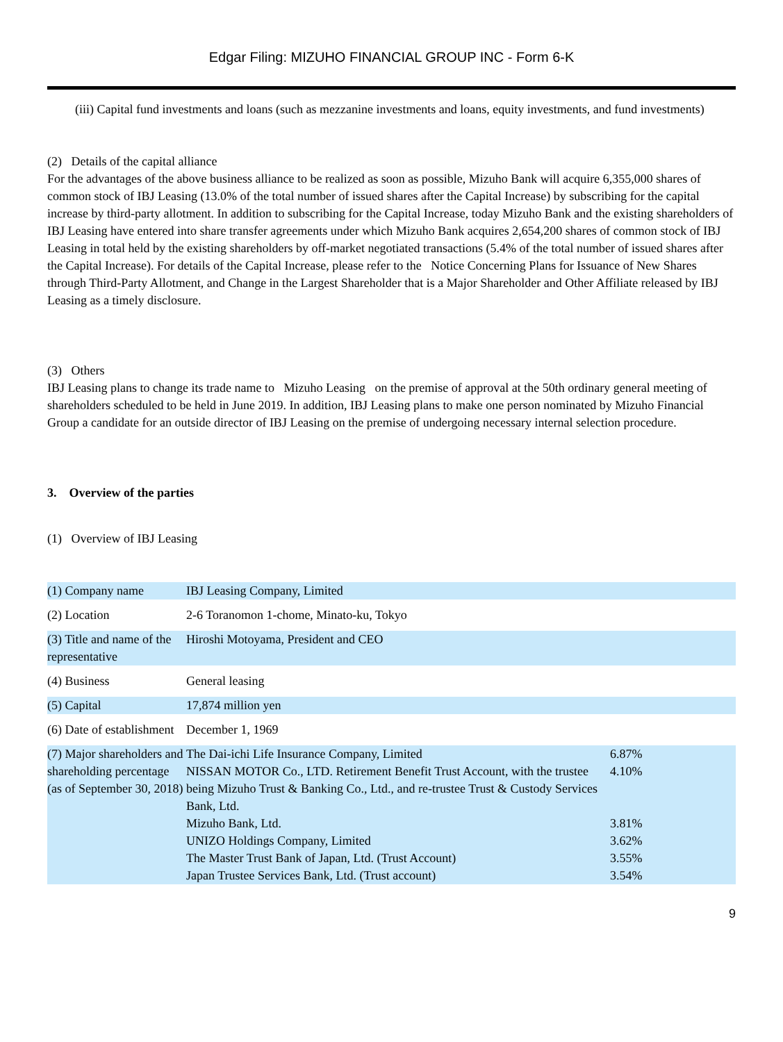Edgar Filing: MIZUHO FINANCIAL GROUP INC - Form 6-K
(iii) Capital fund investments and loans (such as mezzanine investments and loans, equity investments, and fund investments)
(2) Details of the capital alliance
For the advantages of the above business alliance to be realized as soon as possible, Mizuho Bank will acquire 6,355,000 shares of common stock of IBJ Leasing (13.0% of the total number of issued shares after the Capital Increase) by subscribing for the capital increase by third-party allotment. In addition to subscribing for the Capital Increase, today Mizuho Bank and the existing shareholders of IBJ Leasing have entered into share transfer agreements under which Mizuho Bank acquires 2,654,200 shares of common stock of IBJ Leasing in total held by the existing shareholders by off-market negotiated transactions (5.4% of the total number of issued shares after the Capital Increase). For details of the Capital Increase, please refer to the Notice Concerning Plans for Issuance of New Shares through Third-Party Allotment, and Change in the Largest Shareholder that is a Major Shareholder and Other Affiliate released by IBJ Leasing as a timely disclosure.
(3) Others
IBJ Leasing plans to change its trade name to Mizuho Leasing on the premise of approval at the 50th ordinary general meeting of shareholders scheduled to be held in June 2019. In addition, IBJ Leasing plans to make one person nominated by Mizuho Financial Group a candidate for an outside director of IBJ Leasing on the premise of undergoing necessary internal selection procedure.
3. Overview of the parties
(1) Overview of IBJ Leasing
| (1) Company name | IBJ Leasing Company, Limited | |
| (2) Location | 2-6 Toranomon 1-chome, Minato-ku, Tokyo | |
| (3) Title and name of the representative | Hiroshi Motoyama, President and CEO | |
| (4) Business | General leasing | |
| (5) Capital | 17,874 million yen | |
| (6) Date of establishment | December 1, 1969 | |
| (7) Major shareholders and shareholding percentage (as of September 30, 2018) | The Dai-ichi Life Insurance Company, Limited NISSAN MOTOR Co., LTD. Retirement Benefit Trust Account, with the trustee being Mizuho Trust & Banking Co., Ltd., and re-trustee Trust & Custody Services Bank, Ltd. Mizuho Bank, Ltd. UNIZO Holdings Company, Limited The Master Trust Bank of Japan, Ltd. (Trust Account) Japan Trustee Services Bank, Ltd. (Trust account) | 6.87% 4.10% 3.81% 3.62% 3.55% 3.54% |
9